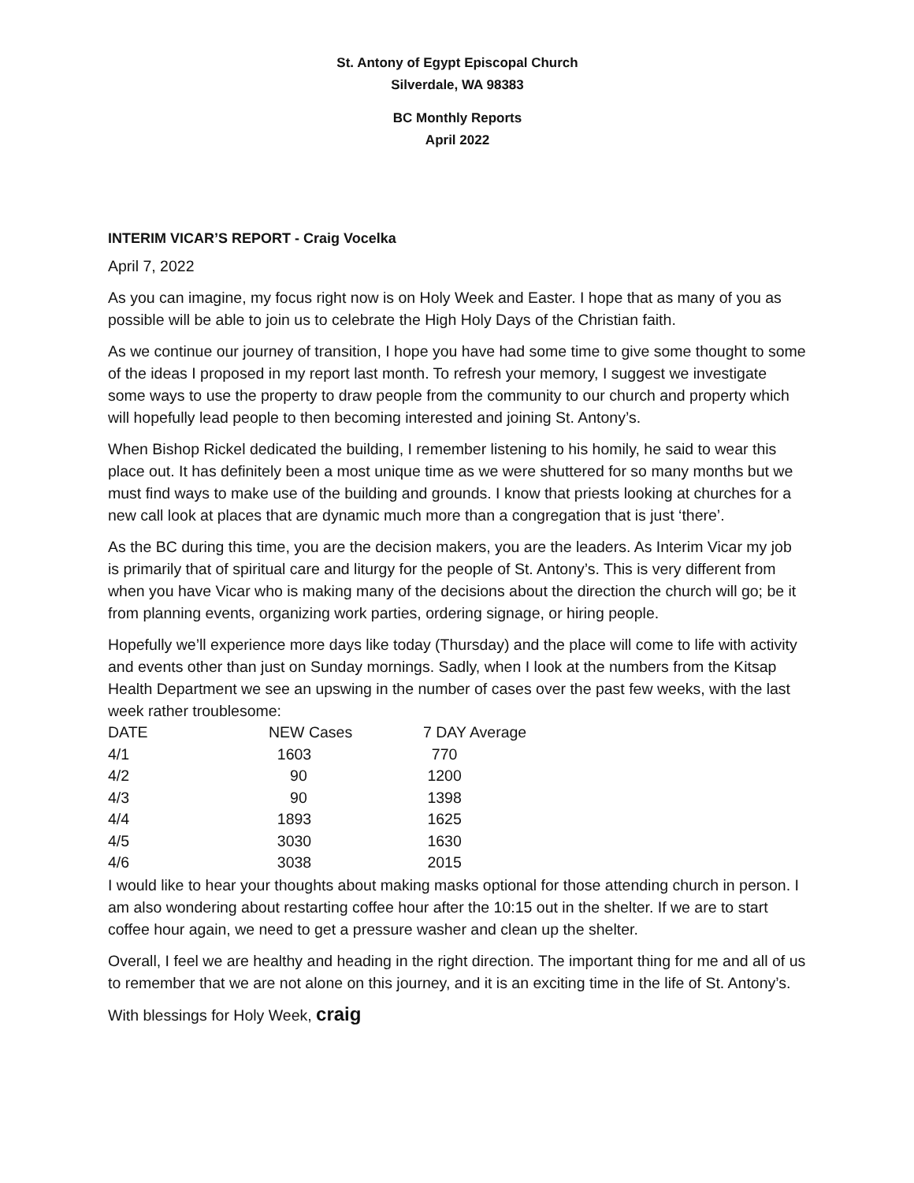St. Antony of Egypt Episcopal Church
Silverdale, WA 98383
BC Monthly Reports
April 2022
INTERIM VICAR’S REPORT - Craig Vocelka
April 7, 2022
As you can imagine, my focus right now is on Holy Week and Easter. I hope that as many of you as possible will be able to join us to celebrate the High Holy Days of the Christian faith.
As we continue our journey of transition, I hope you have had some time to give some thought to some of the ideas I proposed in my report last month. To refresh your memory, I suggest we investigate some ways to use the property to draw people from the community to our church and property which will hopefully lead people to then becoming interested and joining St. Antony’s.
When Bishop Rickel dedicated the building, I remember listening to his homily, he said to wear this place out. It has definitely been a most unique time as we were shuttered for so many months but we must find ways to make use of the building and grounds. I know that priests looking at churches for a new call look at places that are dynamic much more than a congregation that is just ‘there’.
As the BC during this time, you are the decision makers, you are the leaders. As Interim Vicar my job is primarily that of spiritual care and liturgy for the people of St. Antony’s. This is very different from when you have Vicar who is making many of the decisions about the direction the church will go; be it from planning events, organizing work parties, ordering signage, or hiring people.
Hopefully we’ll experience more days like today (Thursday) and the place will come to life with activity and events other than just on Sunday mornings. Sadly, when I look at the numbers from the Kitsap Health Department we see an upswing in the number of cases over the past few weeks, with the last week rather troublesome:
| DATE | NEW Cases | 7 DAY Average |
| --- | --- | --- |
| 4/1 | 1603 | 770 |
| 4/2 | 90 | 1200 |
| 4/3 | 90 | 1398 |
| 4/4 | 1893 | 1625 |
| 4/5 | 3030 | 1630 |
| 4/6 | 3038 | 2015 |
I would like to hear your thoughts about making masks optional for those attending church in person. I am also wondering about restarting coffee hour after the 10:15 out in the shelter. If we are to start coffee hour again, we need to get a pressure washer and clean up the shelter.
Overall, I feel we are healthy and heading in the right direction. The important thing for me and all of us to remember that we are not alone on this journey, and it is an exciting time in the life of St. Antony’s.
With blessings for Holy Week, craig